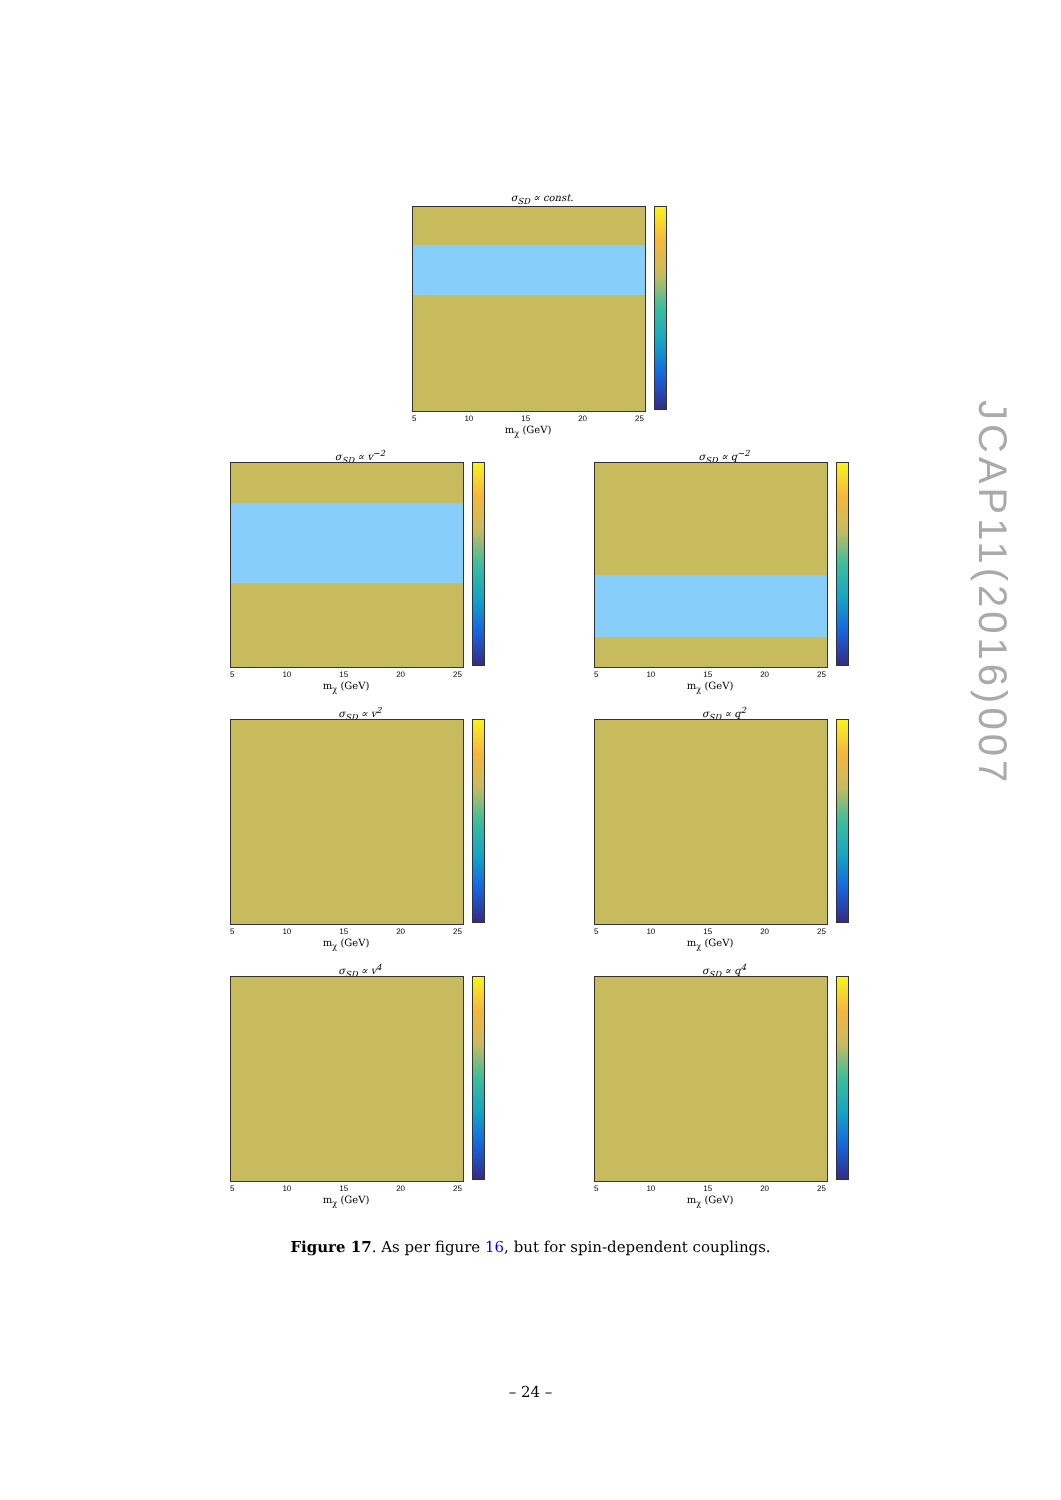σ<sub>SD</sub> ∝ const.
5 10 15 20 25
m<sub>χ</sub> (GeV)
σ<sub>SD</sub> ∝ v<sup>−2</sup>
5 10 15 20 25
m<sub>χ</sub> (GeV)
σ<sub>SD</sub> ∝ q<sup>−2</sup>
5 10 15 20 25
m<sub>χ</sub> (GeV)
σ<sub>SD</sub> ∝ v<sup>2</sup>
5 10 15 20 25
m<sub>χ</sub> (GeV)
σ<sub>SD</sub> ∝ q<sup>2</sup>
5 10 15 20 25
m<sub>χ</sub> (GeV)
σ<sub>SD</sub> ∝ v<sup>4</sup>
5 10 15 20 25
m<sub>χ</sub> (GeV)
σ<sub>SD</sub> ∝ q<sup>4</sup>
5 10 15 20 25
m<sub>χ</sub> (GeV)
Figure 17. As per figure 16, but for spin-dependent couplings.
– 24 –
JCAP11(2016)007